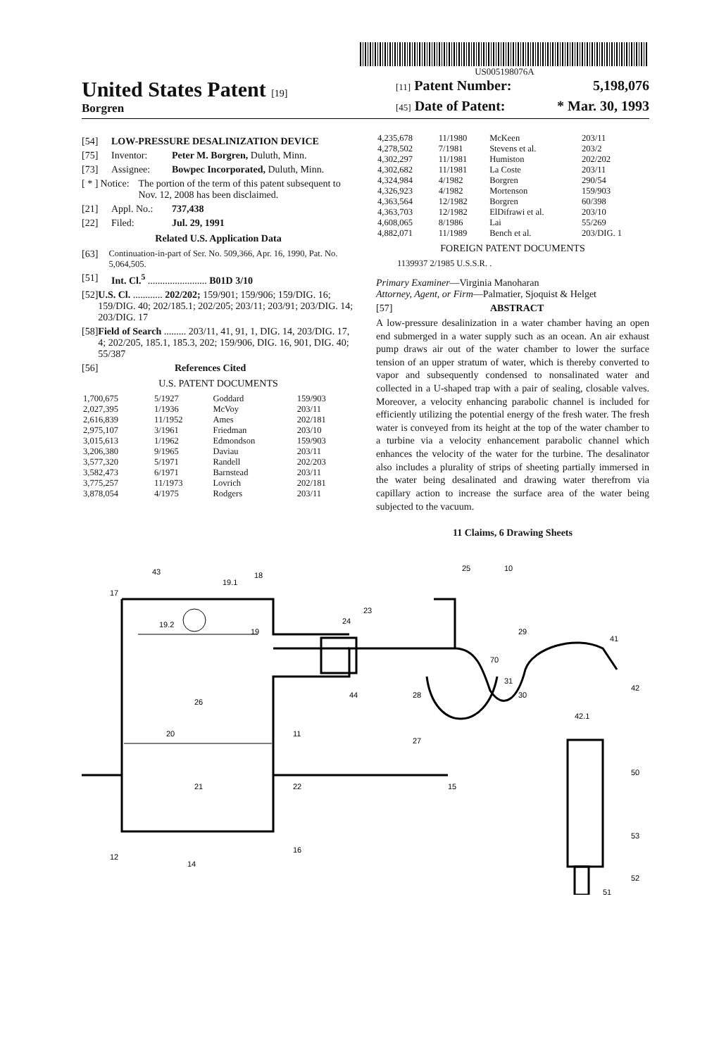US005198076A
United States Patent [19]
Borgren
[11] Patent Number: 5,198,076
[45] Date of Patent: * Mar. 30, 1993
[54] LOW-PRESSURE DESALINIZATION DEVICE
[75] Inventor: Peter M. Borgren, Duluth, Minn.
[73] Assignee: Bowpec Incorporated, Duluth, Minn.
[ * ] Notice: The portion of the term of this patent subsequent to Nov. 12, 2008 has been disclaimed.
[21] Appl. No.: 737,438
[22] Filed: Jul. 29, 1991
Related U.S. Application Data
[63] Continuation-in-part of Ser. No. 509,366, Apr. 16, 1990, Pat. No. 5,064,505.
[51] Int. Cl.<sup>5</sup> ........................ B01D 3/10
[52] U.S. Cl. ............ 202/202; 159/901; 159/906; 159/DIG. 16; 159/DIG. 40; 202/185.1; 202/205; 203/11; 203/91; 203/DIG. 14; 203/DIG. 17
[58] Field of Search ......... 203/11, 41, 91, 1, DIG. 14, 203/DIG. 17, 4; 202/205, 185.1, 185.3, 202; 159/906, DIG. 16, 901, DIG. 40; 55/387
[56] References Cited
U.S. PATENT DOCUMENTS
| 1,700,675 | 5/1927 | Goddard | 159/903 |
| 2,027,395 | 1/1936 | McVoy | 203/11 |
| 2,616,839 | 11/1952 | Ames | 202/181 |
| 2,975,107 | 3/1961 | Friedman | 203/10 |
| 3,015,613 | 1/1962 | Edmondson | 159/903 |
| 3,206,380 | 9/1965 | Daviau | 203/11 |
| 3,577,320 | 5/1971 | Randell | 202/203 |
| 3,582,473 | 6/1971 | Barnstead | 203/11 |
| 3,775,257 | 11/1973 | Lovrich | 202/181 |
| 3,878,054 | 4/1975 | Rodgers | 203/11 |
| 4,235,678 | 11/1980 | McKeen | 203/11 |
| 4,278,502 | 7/1981 | Stevens et al. | 203/2 |
| 4,302,297 | 11/1981 | Humiston | 202/202 |
| 4,302,682 | 11/1981 | La Coste | 203/11 |
| 4,324,984 | 4/1982 | Borgren | 290/54 |
| 4,326,923 | 4/1982 | Mortenson | 159/903 |
| 4,363,564 | 12/1982 | Borgren | 60/398 |
| 4,363,703 | 12/1982 | ElDifrawi et al. | 203/10 |
| 4,608,065 | 8/1986 | Lai | 55/269 |
| 4,882,071 | 11/1989 | Bench et al. | 203/DIG. 1 |
FOREIGN PATENT DOCUMENTS
1139937 2/1985 U.S.S.R. .
Primary Examiner—Virginia Manoharan
Attorney, Agent, or Firm—Palmatier, Sjoquist & Helget
[57] ABSTRACT
A low-pressure desalinization in a water chamber having an open end submerged in a water supply such as an ocean. An air exhaust pump draws air out of the water chamber to lower the surface tension of an upper stratum of water, which is thereby converted to vapor and subsequently condensed to nonsalinated water and collected in a U-shaped trap with a pair of sealing, closable valves. Moreover, a velocity enhancing parabolic channel is included for efficiently utilizing the potential energy of the fresh water. The fresh water is conveyed from its height at the top of the water chamber to a turbine via a velocity enhancement parabolic channel which enhances the velocity of the water for the turbine. The desalinator also includes a plurality of strips of sheeting partially immersed in the water being desalinated and drawing water therefrom via capillary action to increase the surface area of the water being subjected to the vacuum.
11 Claims, 6 Drawing Sheets
17
43
19.1
18
25
10
23
24
29
41
19.2
19
26
44
28
31
30
70
42
42.1
27
20
11
21
22
15
50
53
52
51
12
14
16